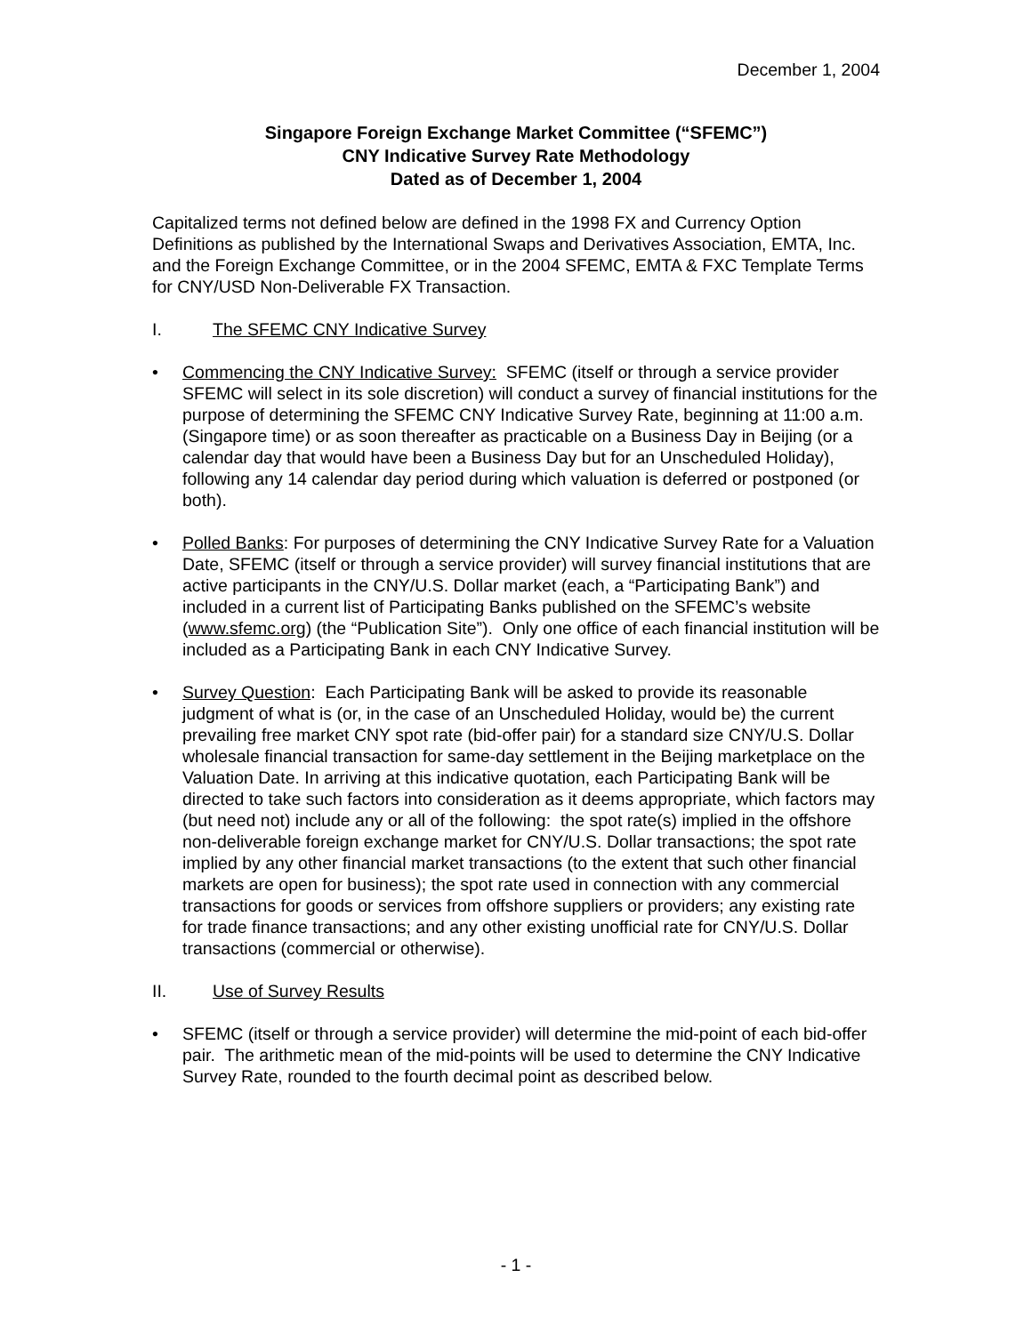December 1, 2004
Singapore Foreign Exchange Market Committee (“SFEMC”)
CNY Indicative Survey Rate Methodology
Dated as of December 1, 2004
Capitalized terms not defined below are defined in the 1998 FX and Currency Option Definitions as published by the International Swaps and Derivatives Association, EMTA, Inc. and the Foreign Exchange Committee, or in the 2004 SFEMC, EMTA & FXC Template Terms for CNY/USD Non-Deliverable FX Transaction.
I. The SFEMC CNY Indicative Survey
• Commencing the CNY Indicative Survey: SFEMC (itself or through a service provider SFEMC will select in its sole discretion) will conduct a survey of financial institutions for the purpose of determining the SFEMC CNY Indicative Survey Rate, beginning at 11:00 a.m. (Singapore time) or as soon thereafter as practicable on a Business Day in Beijing (or a calendar day that would have been a Business Day but for an Unscheduled Holiday), following any 14 calendar day period during which valuation is deferred or postponed (or both).
• Polled Banks: For purposes of determining the CNY Indicative Survey Rate for a Valuation Date, SFEMC (itself or through a service provider) will survey financial institutions that are active participants in the CNY/U.S. Dollar market (each, a “Participating Bank”) and included in a current list of Participating Banks published on the SFEMC’s website (www.sfemc.org) (the “Publication Site”). Only one office of each financial institution will be included as a Participating Bank in each CNY Indicative Survey.
• Survey Question: Each Participating Bank will be asked to provide its reasonable judgment of what is (or, in the case of an Unscheduled Holiday, would be) the current prevailing free market CNY spot rate (bid-offer pair) for a standard size CNY/U.S. Dollar wholesale financial transaction for same-day settlement in the Beijing marketplace on the Valuation Date. In arriving at this indicative quotation, each Participating Bank will be directed to take such factors into consideration as it deems appropriate, which factors may (but need not) include any or all of the following: the spot rate(s) implied in the offshore non-deliverable foreign exchange market for CNY/U.S. Dollar transactions; the spot rate implied by any other financial market transactions (to the extent that such other financial markets are open for business); the spot rate used in connection with any commercial transactions for goods or services from offshore suppliers or providers; any existing rate for trade finance transactions; and any other existing unofficial rate for CNY/U.S. Dollar transactions (commercial or otherwise).
II. Use of Survey Results
• SFEMC (itself or through a service provider) will determine the mid-point of each bid-offer pair. The arithmetic mean of the mid-points will be used to determine the CNY Indicative Survey Rate, rounded to the fourth decimal point as described below.
- 1 -